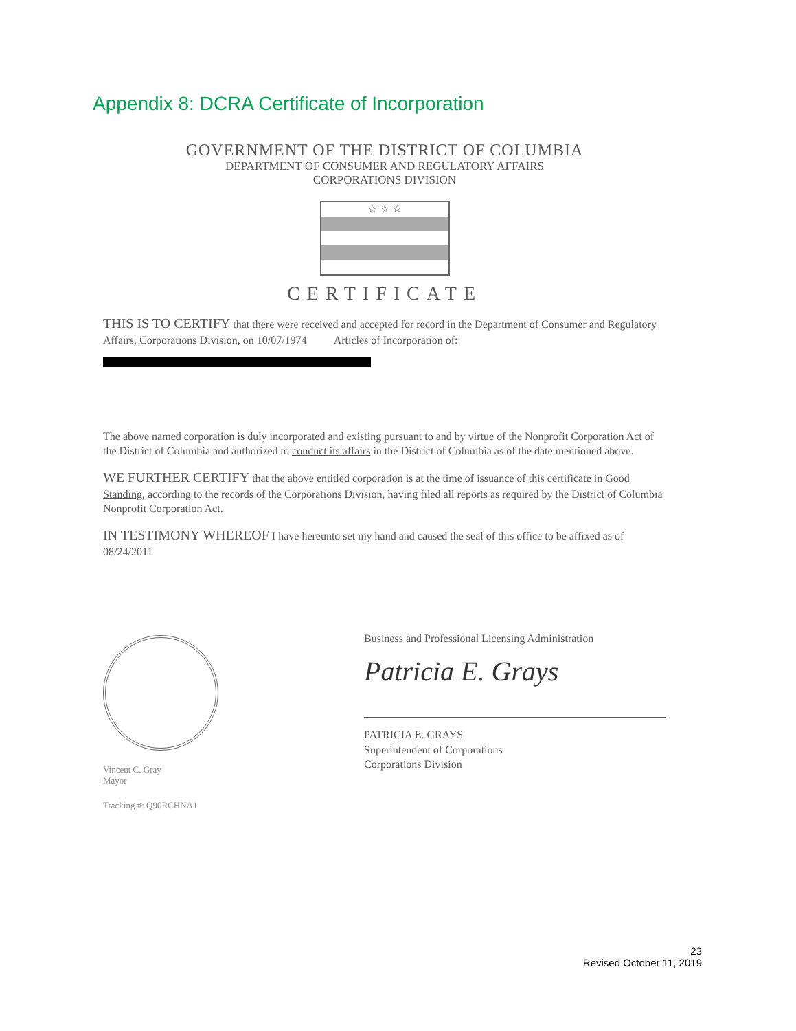Appendix 8: DCRA Certificate of Incorporation
GOVERNMENT OF THE DISTRICT OF COLUMBIA
DEPARTMENT OF CONSUMER AND REGULATORY AFFAIRS
CORPORATIONS DIVISION
☆ ☆ ☆
CERTIFICATE
THIS IS TO CERTIFY that there were received and accepted for record in the Department of Consumer and Regulatory Affairs, Corporations Division, on 10/07/1974 Articles of Incorporation of:
The above named corporation is duly incorporated and existing pursuant to and by virtue of the Nonprofit Corporation Act of the District of Columbia and authorized to conduct its affairs in the District of Columbia as of the date mentioned above.
WE FURTHER CERTIFY that the above entitled corporation is at the time of issuance of this certificate in Good Standing, according to the records of the Corporations Division, having filed all reports as required by the District of Columbia Nonprofit Corporation Act.
IN TESTIMONY WHEREOF I have hereunto set my hand and caused the seal of this office to be affixed as of 08/24/2011
Vincent C. Gray
Mayor
Tracking #: Q90RCHNA1
Business and Professional Licensing Administration
Patricia E. Grays
PATRICIA E. GRAYS
Superintendent of Corporations
Corporations Division
23
Revised October 11, 2019